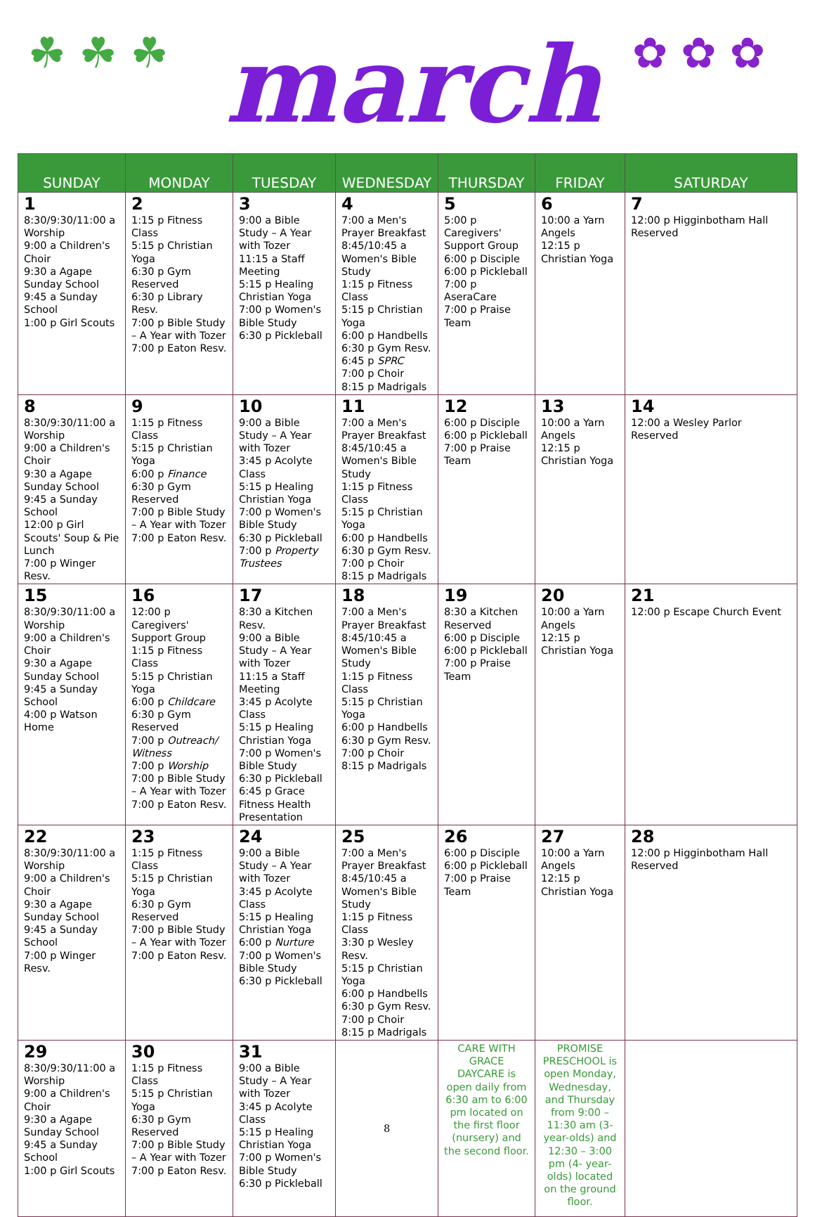☘ ☘ ☘ march ✿ ✿ ✿
| SUNDAY | MONDAY | TUESDAY | WEDNESDAY | THURSDAY | FRIDAY | SATURDAY |
| --- | --- | --- | --- | --- | --- | --- |
| 1 8:30/9:30/11:00 a Worship 9:00 a Children's Choir 9:30 a Agape Sunday School 9:45 a Sunday School 1:00 p Girl Scouts | 2 1:15 p Fitness Class 5:15 p Christian Yoga 6:30 p Gym Reserved 6:30 p Library Resv. 7:00 p Bible Study – A Year with Tozer 7:00 p Eaton Resv. | 3 9:00 a Bible Study – A Year with Tozer 11:15 a Staff Meeting 5:15 p Healing Christian Yoga 7:00 p Women's Bible Study 6:30 p Pickleball | 4 7:00 a Men's Prayer Breakfast 8:45/10:45 a Women's Bible Study 1:15 p Fitness Class 5:15 p Christian Yoga 6:00 p Handbells 6:30 p Gym Resv. 6:45 p SPRC 7:00 p Choir 8:15 p Madrigals | 5 5:00 p Caregivers' Support Group 6:00 p Disciple 6:00 p Pickleball 7:00 p AseraCare 7:00 p Praise Team | 6 10:00 a Yarn Angels 12:15 p Christian Yoga | 7 12:00 p Higginbotham Hall Reserved |
| 8 8:30/9:30/11:00 a Worship 9:00 a Children's Choir 9:30 a Agape Sunday School 9:45 a Sunday School 12:00 p Girl Scouts' Soup & Pie Lunch 7:00 p Winger Resv. | 9 1:15 p Fitness Class 5:15 p Christian Yoga 6:00 p Finance 6:30 p Gym Reserved 7:00 p Bible Study – A Year with Tozer 7:00 p Eaton Resv. | 10 9:00 a Bible Study – A Year with Tozer 3:45 p Acolyte Class 5:15 p Healing Christian Yoga 7:00 p Women's Bible Study 6:30 p Pickleball 7:00 p Property Trustees | 11 7:00 a Men's Prayer Breakfast 8:45/10:45 a Women's Bible Study 1:15 p Fitness Class 5:15 p Christian Yoga 6:00 p Handbells 6:30 p Gym Resv. 7:00 p Choir 8:15 p Madrigals | 12 6:00 p Disciple 6:00 p Pickleball 7:00 p Praise Team | 13 10:00 a Yarn Angels 12:15 p Christian Yoga | 14 12:00 a Wesley Parlor Reserved |
| 15 8:30/9:30/11:00 a Worship 9:00 a Children's Choir 9:30 a Agape Sunday School 9:45 a Sunday School 4:00 p Watson Home | 16 12:00 p Caregivers' Support Group 1:15 p Fitness Class 5:15 p Christian Yoga 6:00 p Childcare 6:30 p Gym Reserved 7:00 p Outreach/ Witness 7:00 p Worship 7:00 p Bible Study – A Year with Tozer 7:00 p Eaton Resv. | 17 8:30 a Kitchen Resv. 9:00 a Bible Study – A Year with Tozer 11:15 a Staff Meeting 3:45 p Acolyte Class 5:15 p Healing Christian Yoga 7:00 p Women's Bible Study 6:30 p Pickleball 6:45 p Grace Fitness Health Presentation | 18 7:00 a Men's Prayer Breakfast 8:45/10:45 a Women's Bible Study 1:15 p Fitness Class 5:15 p Christian Yoga 6:00 p Handbells 6:30 p Gym Resv. 7:00 p Choir 8:15 p Madrigals | 19 8:30 a Kitchen Reserved 6:00 p Disciple 6:00 p Pickleball 7:00 p Praise Team | 20 10:00 a Yarn Angels 12:15 p Christian Yoga | 21 12:00 p Escape Church Event |
| 22 8:30/9:30/11:00 a Worship 9:00 a Children's Choir 9:30 a Agape Sunday School 9:45 a Sunday School 7:00 p Winger Resv. | 23 1:15 p Fitness Class 5:15 p Christian Yoga 6:30 p Gym Reserved 7:00 p Bible Study – A Year with Tozer 7:00 p Eaton Resv. | 24 9:00 a Bible Study – A Year with Tozer 3:45 p Acolyte Class 5:15 p Healing Christian Yoga 6:00 p Nurture 7:00 p Women's Bible Study 6:30 p Pickleball | 25 7:00 a Men's Prayer Breakfast 8:45/10:45 a Women's Bible Study 1:15 p Fitness Class 3:30 p Wesley Resv. 5:15 p Christian Yoga 6:00 p Handbells 6:30 p Gym Resv. 7:00 p Choir 8:15 p Madrigals | 26 6:00 p Disciple 6:00 p Pickleball 7:00 p Praise Team | 27 10:00 a Yarn Angels 12:15 p Christian Yoga | 28 12:00 p Higginbotham Hall Reserved |
| 29 8:30/9:30/11:00 a Worship 9:00 a Children's Choir 9:30 a Agape Sunday School 9:45 a Sunday School 1:00 p Girl Scouts | 30 1:15 p Fitness Class 5:15 p Christian Yoga 6:30 p Gym Reserved 7:00 p Bible Study – A Year with Tozer 7:00 p Eaton Resv. | 31 9:00 a Bible Study – A Year with Tozer 3:45 p Acolyte Class 5:15 p Healing Christian Yoga 7:00 p Women's Bible Study 6:30 p Pickleball | 8 | CARE WITH GRACE DAYCARE is open daily from 6:30 am to 6:00 pm located on the first floor (nursery) and the second floor. | PROMISE PRESCHOOL is open Monday, Wednesday, and Thursday from 9:00 – 11:30 am (3-year-olds) and 12:30 – 3:00 pm (4- year-olds) located on the ground floor. | |